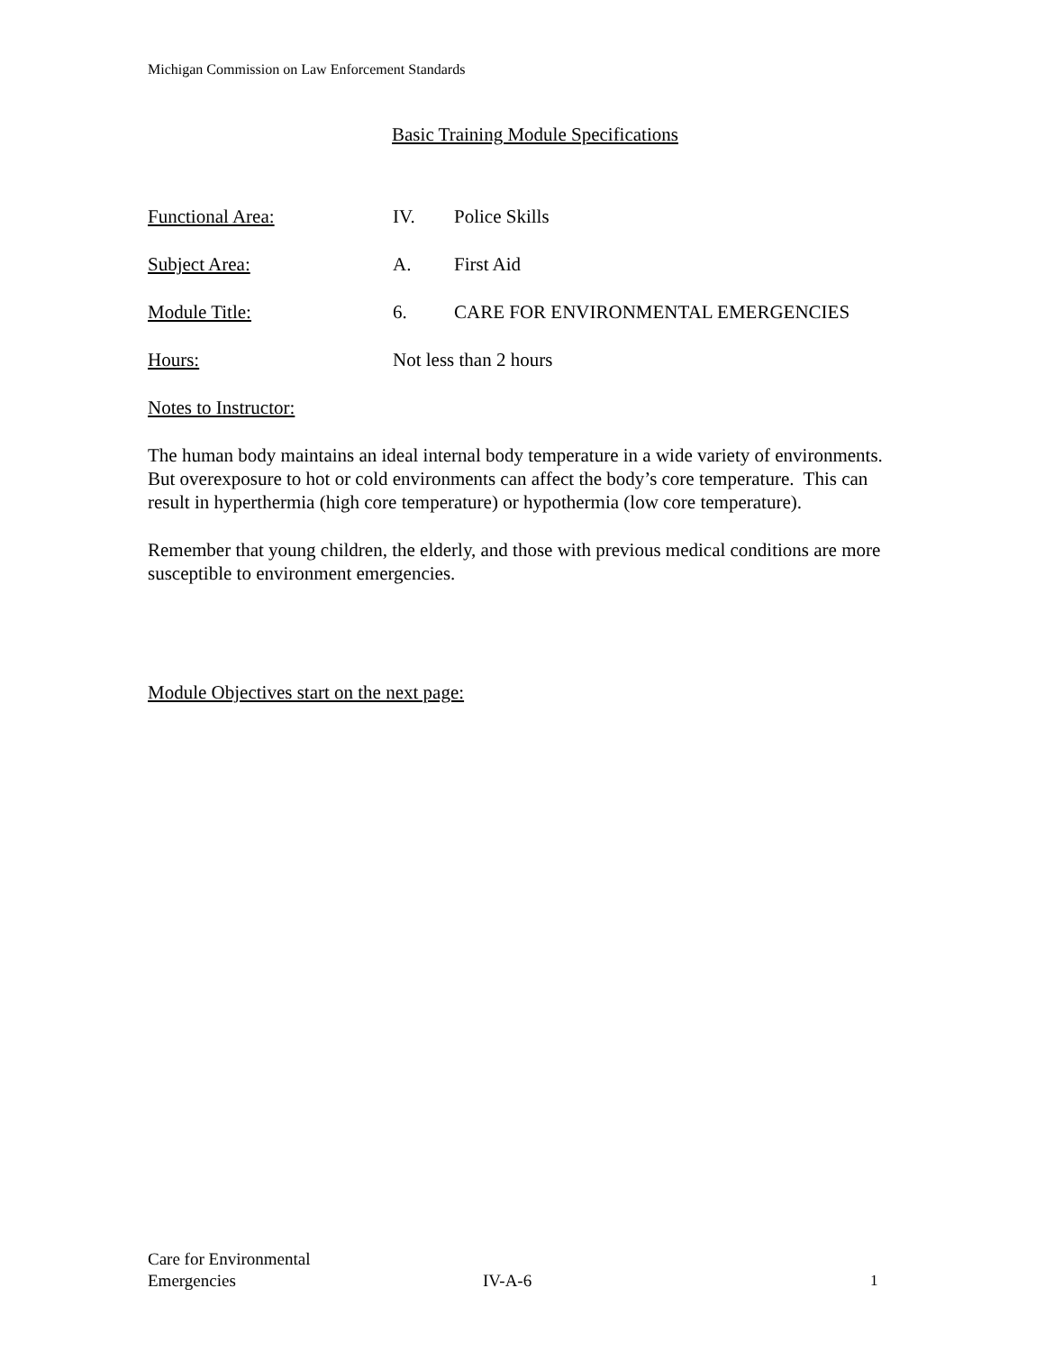Michigan Commission on Law Enforcement Standards
Basic Training Module Specifications
Functional Area: IV. Police Skills
Subject Area: A. First Aid
Module Title: 6. CARE FOR ENVIRONMENTAL EMERGENCIES
Hours: Not less than 2 hours
Notes to Instructor:
The human body maintains an ideal internal body temperature in a wide variety of environments. But overexposure to hot or cold environments can affect the body’s core temperature. This can result in hyperthermia (high core temperature) or hypothermia (low core temperature).
Remember that young children, the elderly, and those with previous medical conditions are more susceptible to environment emergencies.
Module Objectives start on the next page:
Care for Environmental
Emergencies
IV-A-6 1